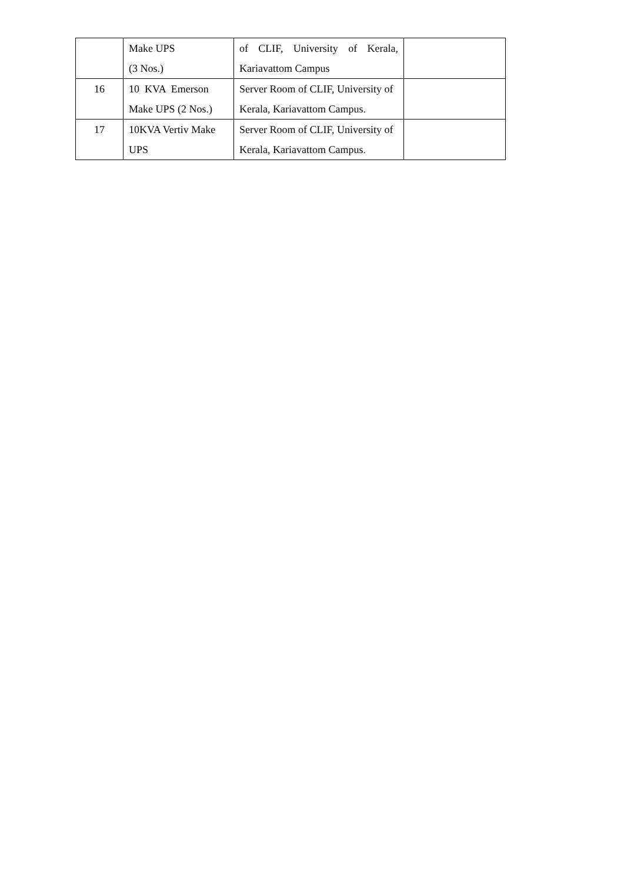| | Make UPS (3 Nos.) | of CLIF, University of Kerala, Kariavattom Campus | |
| 16 | 10 KVA Emerson Make UPS (2 Nos.) | Server Room of CLIF, University of Kerala, Kariavattom Campus. | |
| 17 | 10KVA Vertiv Make UPS | Server Room of CLIF, University of Kerala, Kariavattom Campus. | |